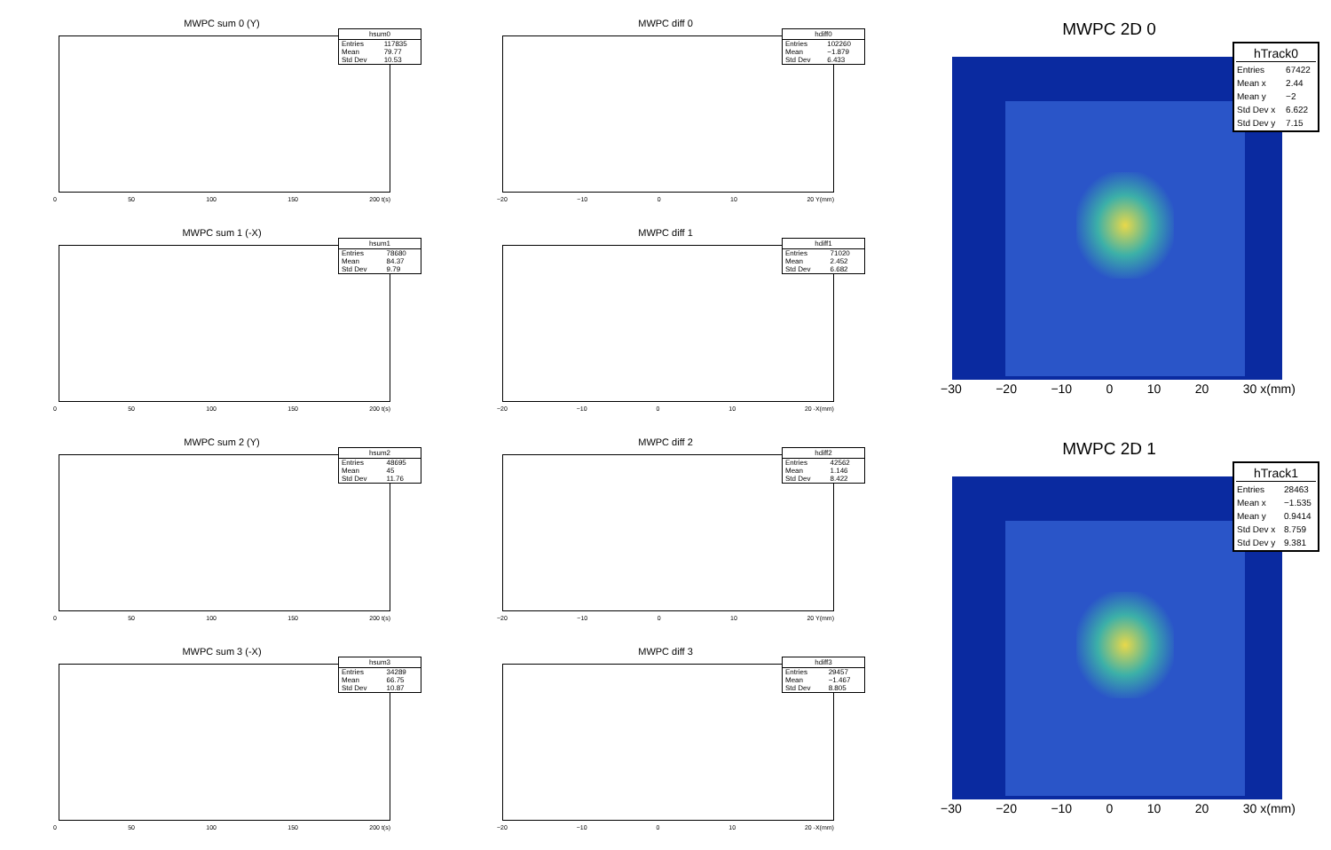MWPC sum 0 (Y)
| hsum0 | |
| --- | --- |
| Entries | 117835 |
| Mean | 79.77 |
| Std Dev | 10.53 |
0 50 100 150 200 t(s)
MWPC sum 1 (-X)
| hsum1 | |
| --- | --- |
| Entries | 78680 |
| Mean | 84.37 |
| Std Dev | 9.79 |
0 50 100 150 200 t(s)
MWPC sum 2 (Y)
| hsum2 | |
| --- | --- |
| Entries | 48695 |
| Mean | 45 |
| Std Dev | 11.76 |
0 50 100 150 200 t(s)
MWPC sum 3 (-X)
| hsum3 | |
| --- | --- |
| Entries | 34289 |
| Mean | 66.75 |
| Std Dev | 10.87 |
0 50 100 150 200 t(s)
MWPC diff 0
| hdiff0 | |
| --- | --- |
| Entries | 102260 |
| Mean | −1.879 |
| Std Dev | 6.433 |
−20 −10 0 10 20 Y(mm)
MWPC diff 1
| hdiff1 | |
| --- | --- |
| Entries | 71020 |
| Mean | 2.452 |
| Std Dev | 6.682 |
−20 −10 0 10 20 -X(mm)
MWPC diff 2
| hdiff2 | |
| --- | --- |
| Entries | 42562 |
| Mean | 1.146 |
| Std Dev | 8.422 |
−20 −10 0 10 20 Y(mm)
MWPC diff 3
| hdiff3 | |
| --- | --- |
| Entries | 29457 |
| Mean | −1.467 |
| Std Dev | 8.805 |
−20 −10 0 10 20 -X(mm)
MWPC 2D 0
| hTrack0 | |
| --- | --- |
| Entries | 67422 |
| Mean x | 2.44 |
| Mean y | −2 |
| Std Dev x | 6.622 |
| Std Dev y | 7.15 |
−30 −20 −10 0 10 20 30 x(mm)
MWPC 2D 1
| hTrack1 | |
| --- | --- |
| Entries | 28463 |
| Mean x | −1.535 |
| Mean y | 0.9414 |
| Std Dev x | 8.759 |
| Std Dev y | 9.381 |
−30 −20 −10 0 10 20 30 x(mm)